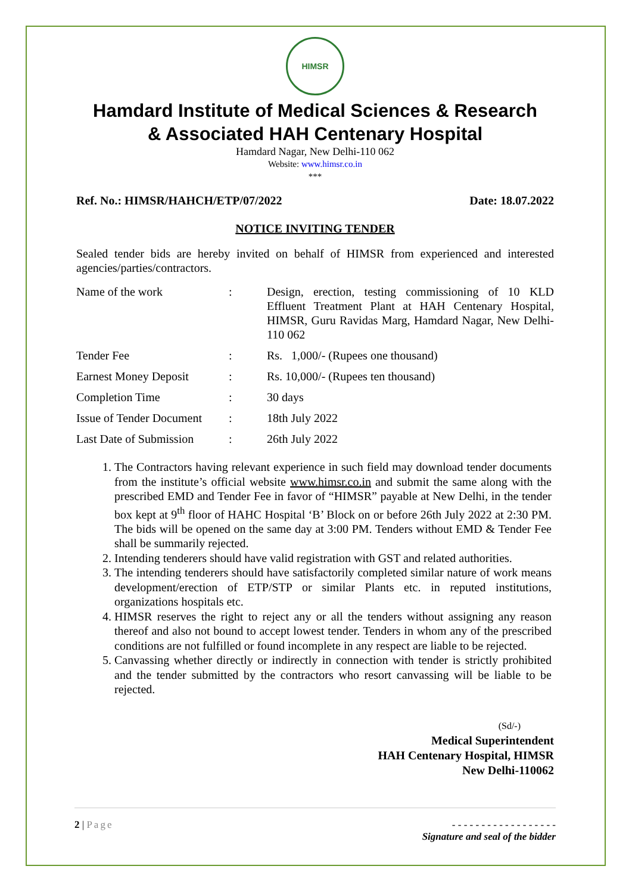HIMSR
Hamdard Institute of Medical Sciences & Research
& Associated HAH Centenary Hospital
Hamdard Nagar, New Delhi-110 062
Website: www.himsr.co.in
***
Ref. No.: HIMSR/HAHCH/ETP/07/2022 Date: 18.07.2022
NOTICE INVITING TENDER
Sealed tender bids are hereby invited on behalf of HIMSR from experienced and interested agencies/parties/contractors.
| Name of the work | : | Design, erection, testing commissioning of 10 KLD Effluent Treatment Plant at HAH Centenary Hospital, HIMSR, Guru Ravidas Marg, Hamdard Nagar, New Delhi-110 062 |
| Tender Fee | : | Rs. 1,000/- (Rupees one thousand) |
| Earnest Money Deposit | : | Rs. 10,000/- (Rupees ten thousand) |
| Completion Time | : | 30 days |
| Issue of Tender Document | : | 18th July 2022 |
| Last Date of Submission | : | 26th July 2022 |
1. The Contractors having relevant experience in such field may download tender documents from the institute’s official website www.himsr.co.in and submit the same along with the prescribed EMD and Tender Fee in favor of “HIMSR” payable at New Delhi, in the tender box kept at 9<sup>th</sup> floor of HAHC Hospital ‘B’ Block on or before 26th July 2022 at 2:30 PM. The bids will be opened on the same day at 3:00 PM. Tenders without EMD & Tender Fee shall be summarily rejected.
2. Intending tenderers should have valid registration with GST and related authorities.
3. The intending tenderers should have satisfactorily completed similar nature of work means development/erection of ETP/STP or similar Plants etc. in reputed institutions, organizations hospitals etc.
4. HIMSR reserves the right to reject any or all the tenders without assigning any reason thereof and also not bound to accept lowest tender. Tenders in whom any of the prescribed conditions are not fulfilled or found incomplete in any respect are liable to be rejected.
5. Canvassing whether directly or indirectly in connection with tender is strictly prohibited and the tender submitted by the contractors who resort canvassing will be liable to be rejected.
(Sd/-)
Medical Superintendent
HAH Centenary Hospital, HIMSR
New Delhi-110062
2 | Page - - - - - - - - - - - - - - - - - -
Signature and seal of the bidder